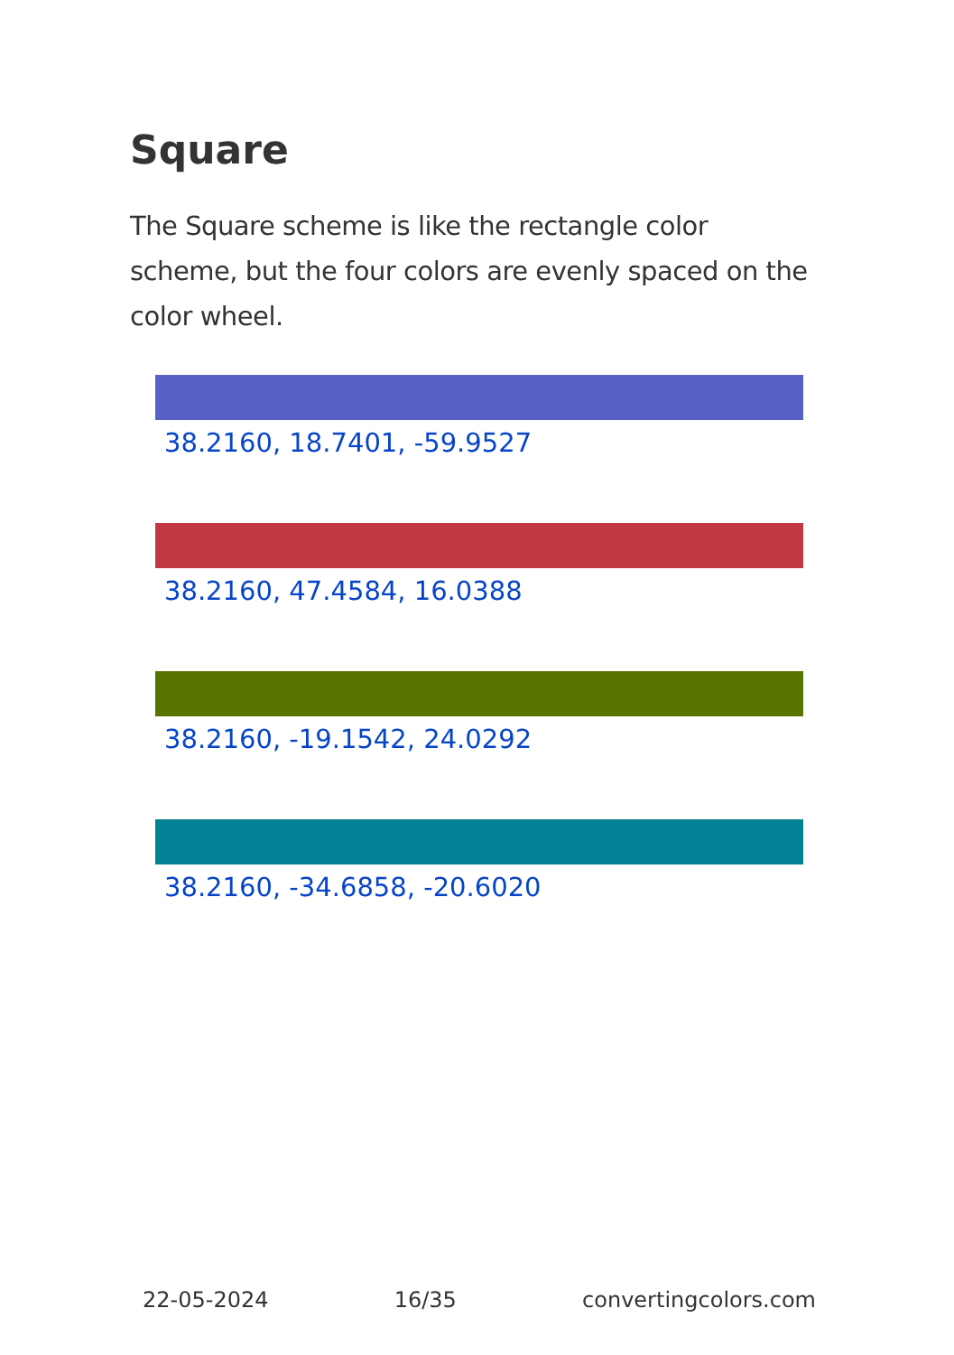Square
The Square scheme is like the rectangle color scheme, but the four colors are evenly spaced on the color wheel.
38.2160, 18.7401, -59.9527
38.2160, 47.4584, 16.0388
38.2160, -19.1542, 24.0292
38.2160, -34.6858, -20.6020
22-05-2024 16/35 convertingcolors.com